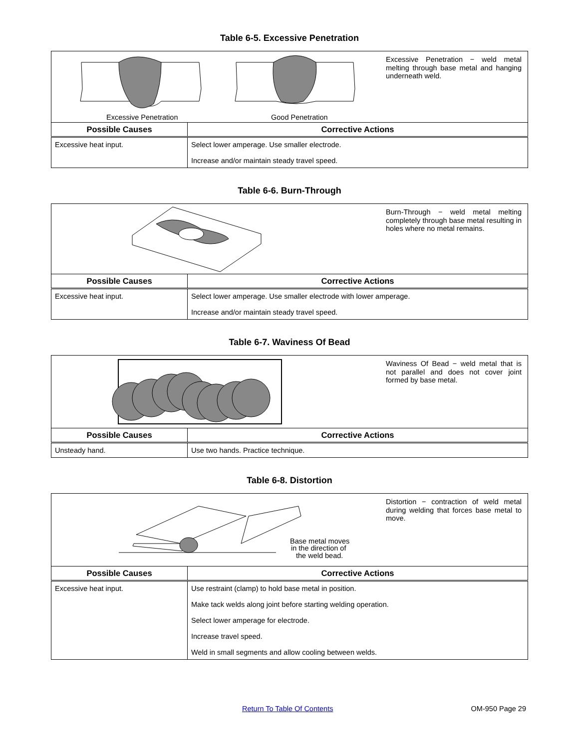Table 6-5. Excessive Penetration
| Excessive Penetration − weld metal melting through base metal and hanging underneath weld. Excessive Penetration Good Penetration | |
| Possible Causes | Corrective Actions |
| Excessive heat input. | Select lower amperage. Use smaller electrode. Increase and/or maintain steady travel speed. |
Table 6-6. Burn-Through
| Burn-Through − weld metal melting completely through base metal resulting in holes where no metal remains. | |
| Possible Causes | Corrective Actions |
| Excessive heat input. | Select lower amperage. Use smaller electrode with lower amperage. Increase and/or maintain steady travel speed. |
Table 6-7. Waviness Of Bead
| Waviness Of Bead − weld metal that is not parallel and does not cover joint formed by base metal. | |
| Possible Causes | Corrective Actions |
| Unsteady hand. | Use two hands. Practice technique. |
Table 6-8. Distortion
| Distortion − contraction of weld metal during welding that forces base metal to move. Base metal moves in the direction of the weld bead. | |
| Possible Causes | Corrective Actions |
| Excessive heat input. | Use restraint (clamp) to hold base metal in position. Make tack welds along joint before starting welding operation. Select lower amperage for electrode. Increase travel speed. Weld in small segments and allow cooling between welds. |
Return To Table Of Contents OM-950 Page 29